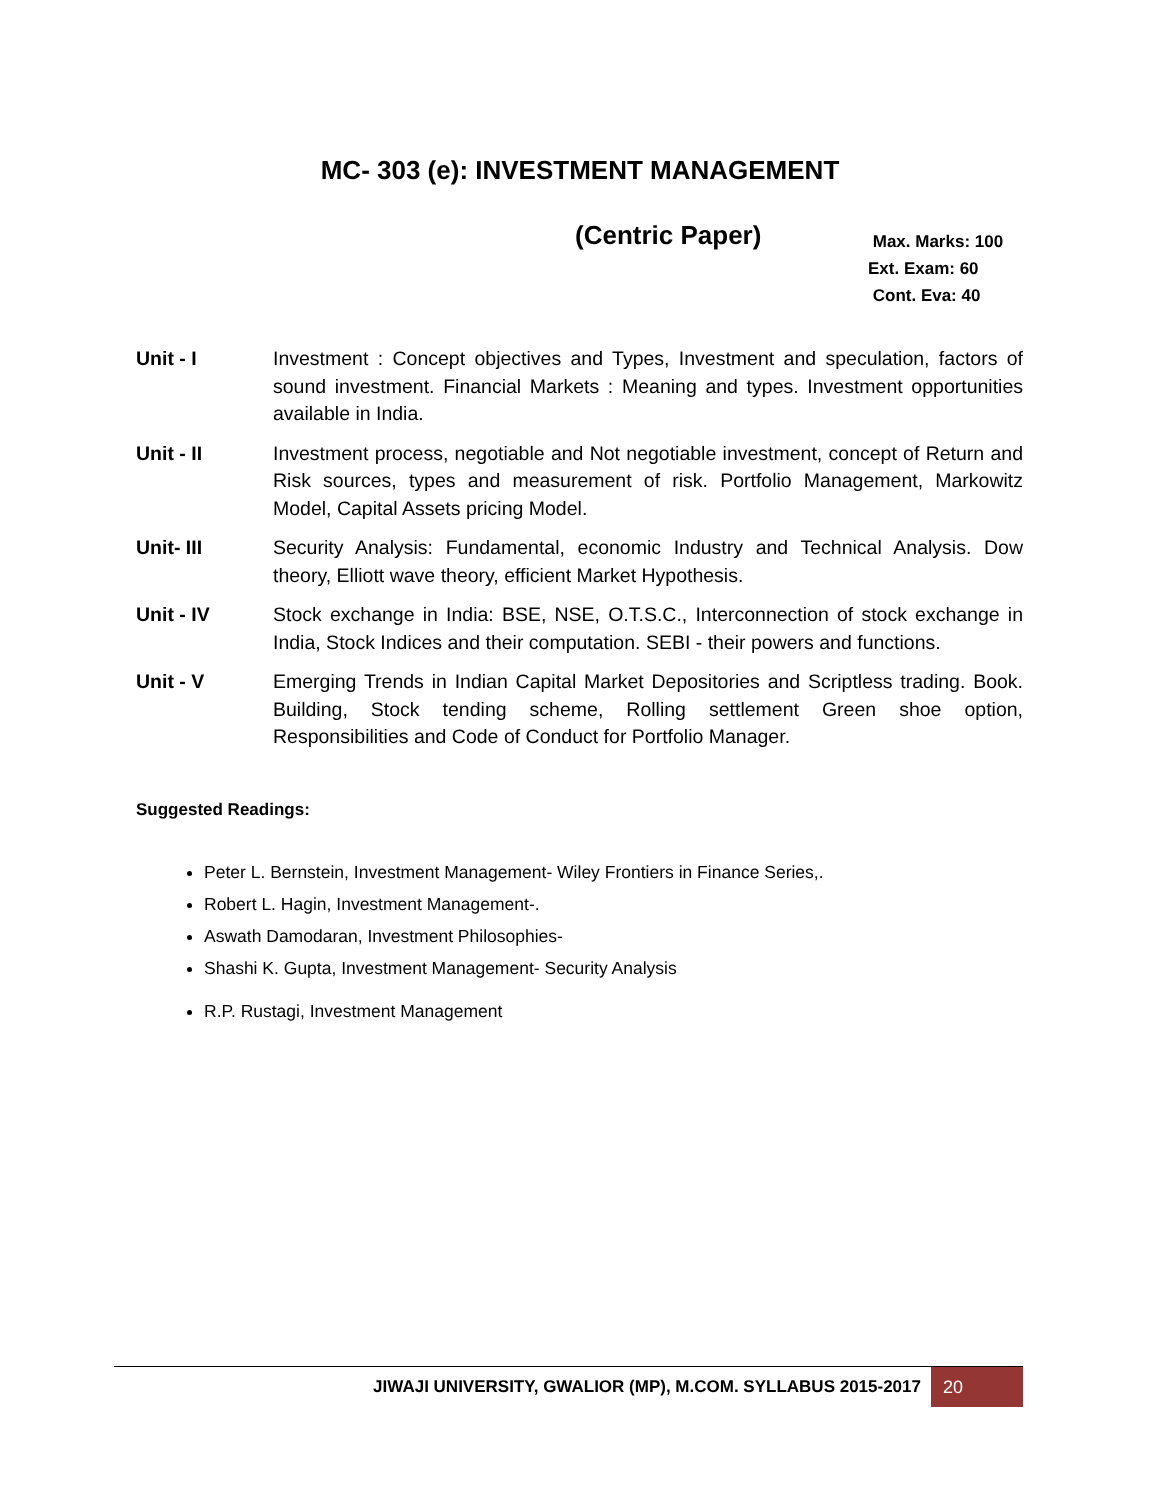MC- 303 (e): INVESTMENT MANAGEMENT
(Centric Paper)
Max. Marks: 100
Ext. Exam: 60
Cont. Eva: 40
Unit - I Investment : Concept objectives and Types, Investment and speculation, factors of sound investment. Financial Markets : Meaning and types. Investment opportunities available in India.
Unit - II Investment process, negotiable and Not negotiable investment, concept of Return and Risk sources, types and measurement of risk. Portfolio Management, Markowitz Model, Capital Assets pricing Model.
Unit- III Security Analysis: Fundamental, economic Industry and Technical Analysis. Dow theory, Elliott wave theory, efficient Market Hypothesis.
Unit - IV Stock exchange in India: BSE, NSE, O.T.S.C., Interconnection of stock exchange in India, Stock Indices and their computation. SEBI - their powers and functions.
Unit - V Emerging Trends in Indian Capital Market Depositories and Scriptless trading. Book. Building, Stock tending scheme, Rolling settlement Green shoe option, Responsibilities and Code of Conduct for Portfolio Manager.
Suggested Readings:
Peter L. Bernstein, Investment Management- Wiley Frontiers in Finance Series,.
Robert L. Hagin, Investment Management-.
Aswath Damodaran, Investment Philosophies-
Shashi K. Gupta, Investment Management- Security Analysis
R.P. Rustagi, Investment Management
JIWAJI UNIVERSITY, GWALIOR (MP), M.COM. SYLLABUS 2015-2017 20